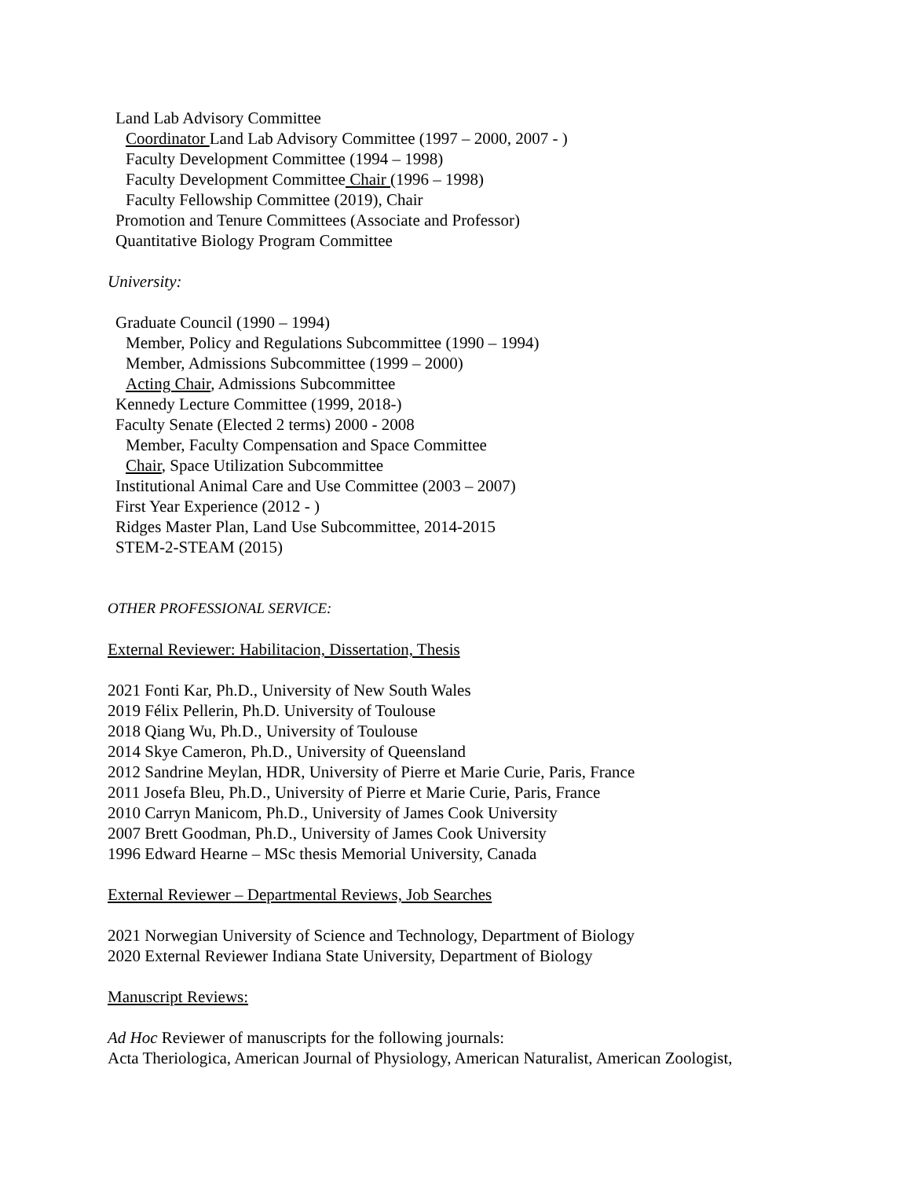Land Lab Advisory Committee
Coordinator Land Lab Advisory Committee (1997 – 2000, 2007 - )
Faculty Development Committee (1994 – 1998)
Faculty Development Committee Chair (1996 – 1998)
Faculty Fellowship Committee (2019), Chair
Promotion and Tenure Committees (Associate and Professor)
Quantitative Biology Program Committee
University:
Graduate Council (1990 – 1994)
Member, Policy and Regulations Subcommittee (1990 – 1994)
Member, Admissions Subcommittee (1999 – 2000)
Acting Chair, Admissions Subcommittee
Kennedy Lecture Committee (1999, 2018-)
Faculty Senate (Elected 2 terms) 2000 - 2008
Member, Faculty Compensation and Space Committee
Chair, Space Utilization Subcommittee
Institutional Animal Care and Use Committee (2003 – 2007)
First Year Experience (2012 - )
Ridges Master Plan, Land Use Subcommittee, 2014-2015
STEM-2-STEAM (2015)
OTHER PROFESSIONAL SERVICE:
External Reviewer: Habilitacion, Dissertation, Thesis
2021 Fonti Kar, Ph.D., University of New South Wales
2019 Félix Pellerin, Ph.D. University of Toulouse
2018 Qiang Wu, Ph.D., University of Toulouse
2014 Skye Cameron, Ph.D., University of Queensland
2012 Sandrine Meylan, HDR, University of Pierre et Marie Curie, Paris, France
2011 Josefa Bleu, Ph.D., University of Pierre et Marie Curie, Paris, France
2010 Carryn Manicom, Ph.D., University of James Cook University
2007 Brett Goodman, Ph.D., University of James Cook University
1996 Edward Hearne – MSc thesis Memorial University, Canada
External Reviewer – Departmental Reviews, Job Searches
2021 Norwegian University of Science and Technology, Department of Biology
2020 External Reviewer Indiana State University, Department of Biology
Manuscript Reviews:
Ad Hoc Reviewer of manuscripts for the following journals:
Acta Theriologica, American Journal of Physiology, American Naturalist, American Zoologist,